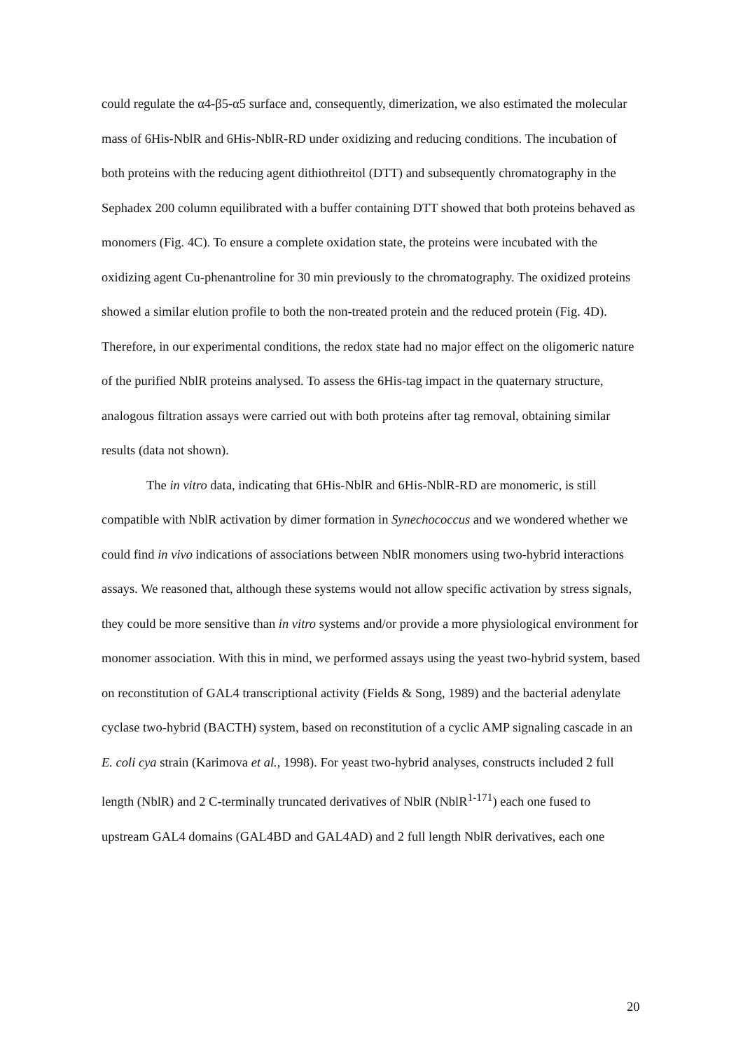could regulate the α4-β5-α5 surface and, consequently, dimerization, we also estimated the molecular mass of 6His-NblR and 6His-NblR-RD under oxidizing and reducing conditions. The incubation of both proteins with the reducing agent dithiothreitol (DTT) and subsequently chromatography in the Sephadex 200 column equilibrated with a buffer containing DTT showed that both proteins behaved as monomers (Fig. 4C). To ensure a complete oxidation state, the proteins were incubated with the oxidizing agent Cu-phenantroline for 30 min previously to the chromatography. The oxidized proteins showed a similar elution profile to both the non-treated protein and the reduced protein (Fig. 4D). Therefore, in our experimental conditions, the redox state had no major effect on the oligomeric nature of the purified NblR proteins analysed. To assess the 6His-tag impact in the quaternary structure, analogous filtration assays were carried out with both proteins after tag removal, obtaining similar results (data not shown).
The in vitro data, indicating that 6His-NblR and 6His-NblR-RD are monomeric, is still compatible with NblR activation by dimer formation in Synechococcus and we wondered whether we could find in vivo indications of associations between NblR monomers using two-hybrid interactions assays. We reasoned that, although these systems would not allow specific activation by stress signals, they could be more sensitive than in vitro systems and/or provide a more physiological environment for monomer association. With this in mind, we performed assays using the yeast two-hybrid system, based on reconstitution of GAL4 transcriptional activity (Fields & Song, 1989) and the bacterial adenylate cyclase two-hybrid (BACTH) system, based on reconstitution of a cyclic AMP signaling cascade in an E. coli cya strain (Karimova et al., 1998). For yeast two-hybrid analyses, constructs included 2 full length (NblR) and 2 C-terminally truncated derivatives of NblR (NblR<sup>1-171</sup>) each one fused to upstream GAL4 domains (GAL4BD and GAL4AD) and 2 full length NblR derivatives, each one
20